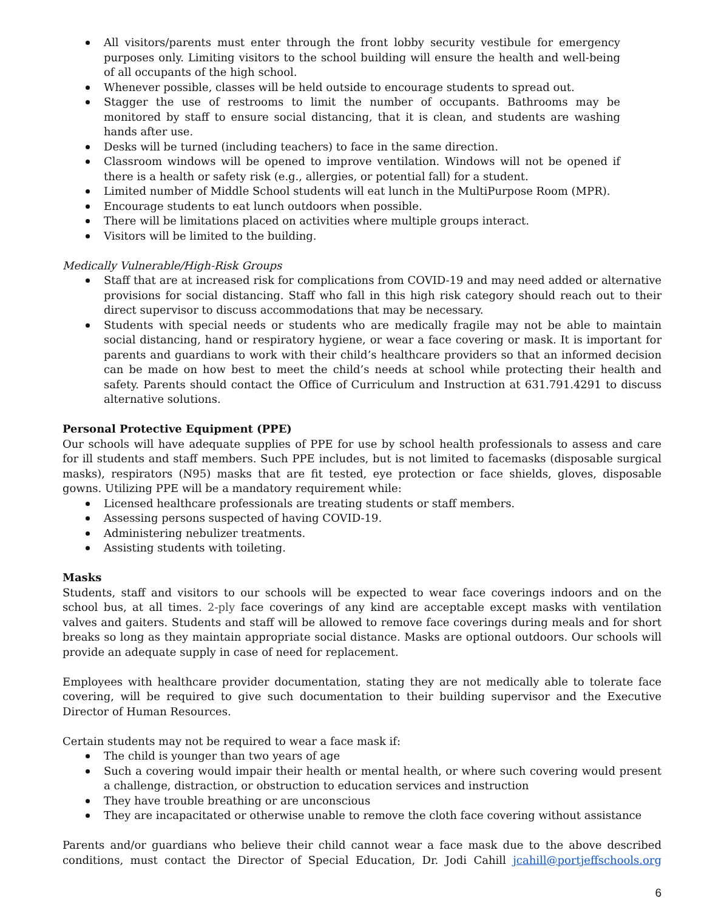All visitors/parents must enter through the front lobby security vestibule for emergency purposes only. Limiting visitors to the school building will ensure the health and well-being of all occupants of the high school.
Whenever possible, classes will be held outside to encourage students to spread out.
Stagger the use of restrooms to limit the number of occupants. Bathrooms may be monitored by staff to ensure social distancing, that it is clean, and students are washing hands after use.
Desks will be turned (including teachers) to face in the same direction.
Classroom windows will be opened to improve ventilation. Windows will not be opened if there is a health or safety risk (e.g., allergies, or potential fall) for a student.
Limited number of Middle School students will eat lunch in the MultiPurpose Room (MPR).
Encourage students to eat lunch outdoors when possible.
There will be limitations placed on activities where multiple groups interact.
Visitors will be limited to the building.
Medically Vulnerable/High-Risk Groups
Staff that are at increased risk for complications from COVID-19 and may need added or alternative provisions for social distancing. Staff who fall in this high risk category should reach out to their direct supervisor to discuss accommodations that may be necessary.
Students with special needs or students who are medically fragile may not be able to maintain social distancing, hand or respiratory hygiene, or wear a face covering or mask. It is important for parents and guardians to work with their child’s healthcare providers so that an informed decision can be made on how best to meet the child’s needs at school while protecting their health and safety. Parents should contact the Office of Curriculum and Instruction at 631.791.4291 to discuss alternative solutions.
Personal Protective Equipment (PPE)
Our schools will have adequate supplies of PPE for use by school health professionals to assess and care for ill students and staff members. Such PPE includes, but is not limited to facemasks (disposable surgical masks), respirators (N95) masks that are fit tested, eye protection or face shields, gloves, disposable gowns. Utilizing PPE will be a mandatory requirement while:
Licensed healthcare professionals are treating students or staff members.
Assessing persons suspected of having COVID-19.
Administering nebulizer treatments.
Assisting students with toileting.
Masks
Students, staff and visitors to our schools will be expected to wear face coverings indoors and on the school bus, at all times. 2-ply face coverings of any kind are acceptable except masks with ventilation valves and gaiters. Students and staff will be allowed to remove face coverings during meals and for short breaks so long as they maintain appropriate social distance. Masks are optional outdoors. Our schools will provide an adequate supply in case of need for replacement.
Employees with healthcare provider documentation, stating they are not medically able to tolerate face covering, will be required to give such documentation to their building supervisor and the Executive Director of Human Resources.
Certain students may not be required to wear a face mask if:
The child is younger than two years of age
Such a covering would impair their health or mental health, or where such covering would present a challenge, distraction, or obstruction to education services and instruction
They have trouble breathing or are unconscious
They are incapacitated or otherwise unable to remove the cloth face covering without assistance
Parents and/or guardians who believe their child cannot wear a face mask due to the above described conditions, must contact the Director of Special Education, Dr. Jodi Cahill jcahill@portjeffschools.org
6